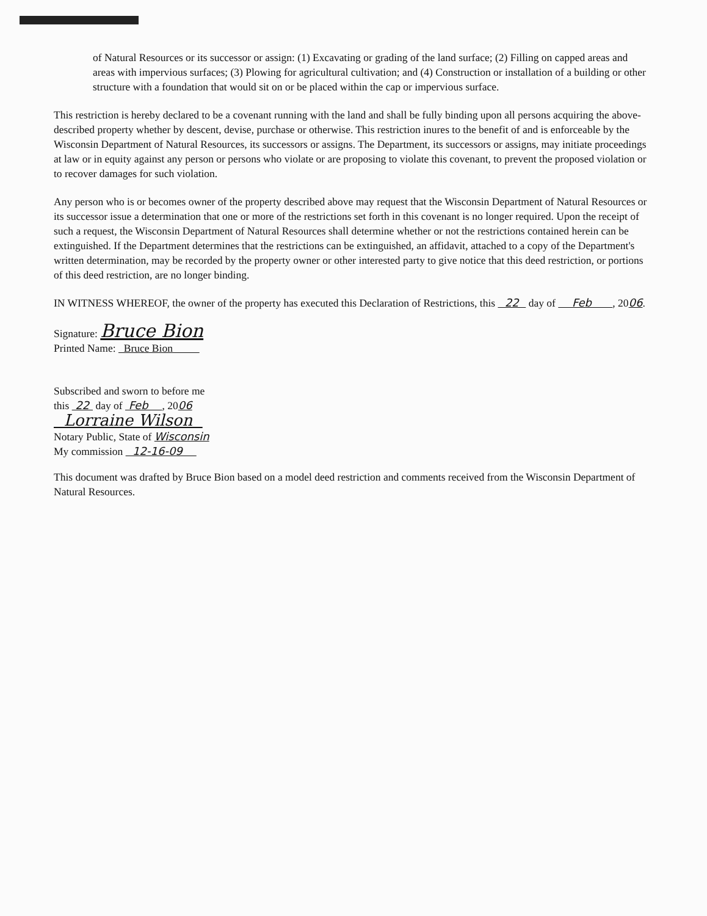of Natural Resources or its successor or assign: (1) Excavating or grading of the land surface; (2) Filling on capped areas and areas with impervious surfaces; (3) Plowing for agricultural cultivation; and (4) Construction or installation of a building or other structure with a foundation that would sit on or be placed within the cap or impervious surface.
This restriction is hereby declared to be a covenant running with the land and shall be fully binding upon all persons acquiring the above-described property whether by descent, devise, purchase or otherwise. This restriction inures to the benefit of and is enforceable by the Wisconsin Department of Natural Resources, its successors or assigns. The Department, its successors or assigns, may initiate proceedings at law or in equity against any person or persons who violate or are proposing to violate this covenant, to prevent the proposed violation or to recover damages for such violation.
Any person who is or becomes owner of the property described above may request that the Wisconsin Department of Natural Resources or its successor issue a determination that one or more of the restrictions set forth in this covenant is no longer required. Upon the receipt of such a request, the Wisconsin Department of Natural Resources shall determine whether or not the restrictions contained herein can be extinguished. If the Department determines that the restrictions can be extinguished, an affidavit, attached to a copy of the Department's written determination, may be recorded by the property owner or other interested party to give notice that this deed restriction, or portions of this deed restriction, are no longer binding.
IN WITNESS WHEREOF, the owner of the property has executed this Declaration of Restrictions, this 22 day of Feb , 2006.
Signature: Bruce Bion
Printed Name: Bruce Bion
Subscribed and sworn to before me
this 22 day of Feb , 2006
Lorraine Wilson
Notary Public, State of Wisconsin
My commission 12-16-09
This document was drafted by Bruce Bion based on a model deed restriction and comments received from the Wisconsin Department of Natural Resources.